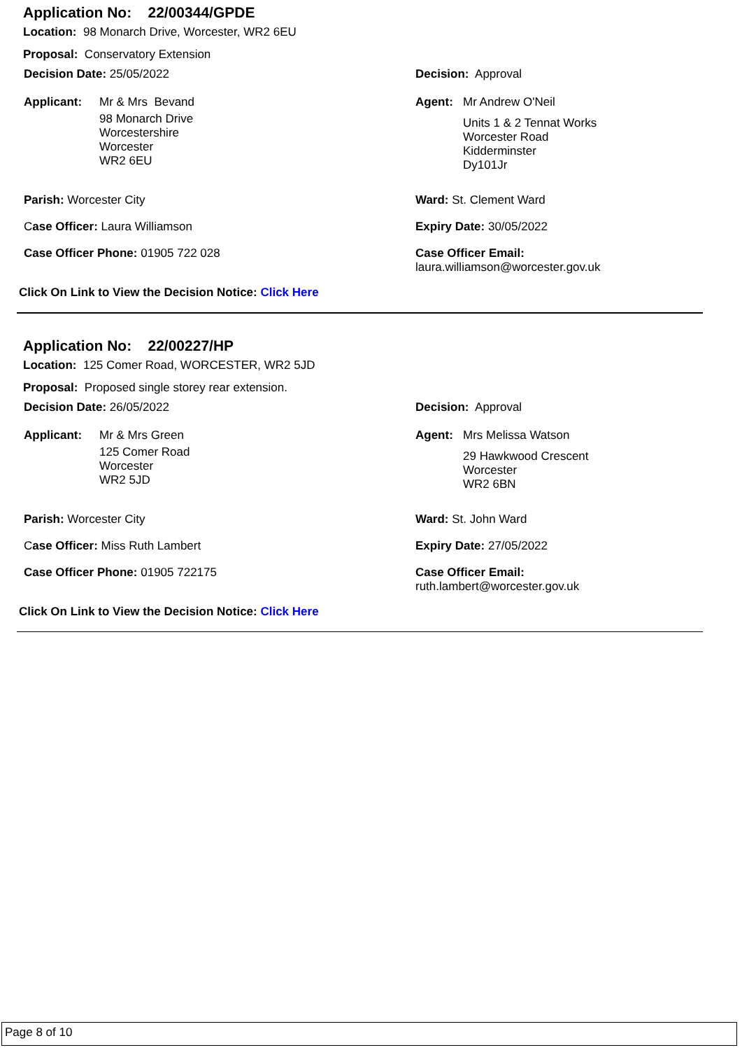Application No: 22/00344/GPDE
Location: 98 Monarch Drive, Worcester, WR2 6EU
Proposal: Conservatory Extension
Decision Date: 25/05/2022 Decision: Approval
Applicant: Mr & Mrs Bevand
98 Monarch Drive
Worcestershire
Worcester
WR2 6EU
Agent: Mr Andrew O'Neil
Units 1 & 2 Tennat Works
Worcester Road
Kidderminster
Dy101Jr
Parish: Worcester City Ward: St. Clement Ward
Case Officer: Laura Williamson Expiry Date: 30/05/2022
Case Officer Phone: 01905 722 028 Case Officer Email:
laura.williamson@worcester.gov.uk
Click On Link to View the Decision Notice: Click Here
Application No: 22/00227/HP
Location: 125 Comer Road, WORCESTER, WR2 5JD
Proposal: Proposed single storey rear extension.
Decision Date: 26/05/2022 Decision: Approval
Applicant: Mr & Mrs Green
125 Comer Road
Worcester
WR2 5JD
Agent: Mrs Melissa Watson
29 Hawkwood Crescent
Worcester
WR2 6BN
Parish: Worcester City Ward: St. John Ward
Case Officer: Miss Ruth Lambert Expiry Date: 27/05/2022
Case Officer Phone: 01905 722175 Case Officer Email:
ruth.lambert@worcester.gov.uk
Click On Link to View the Decision Notice: Click Here
Page 8 of 10